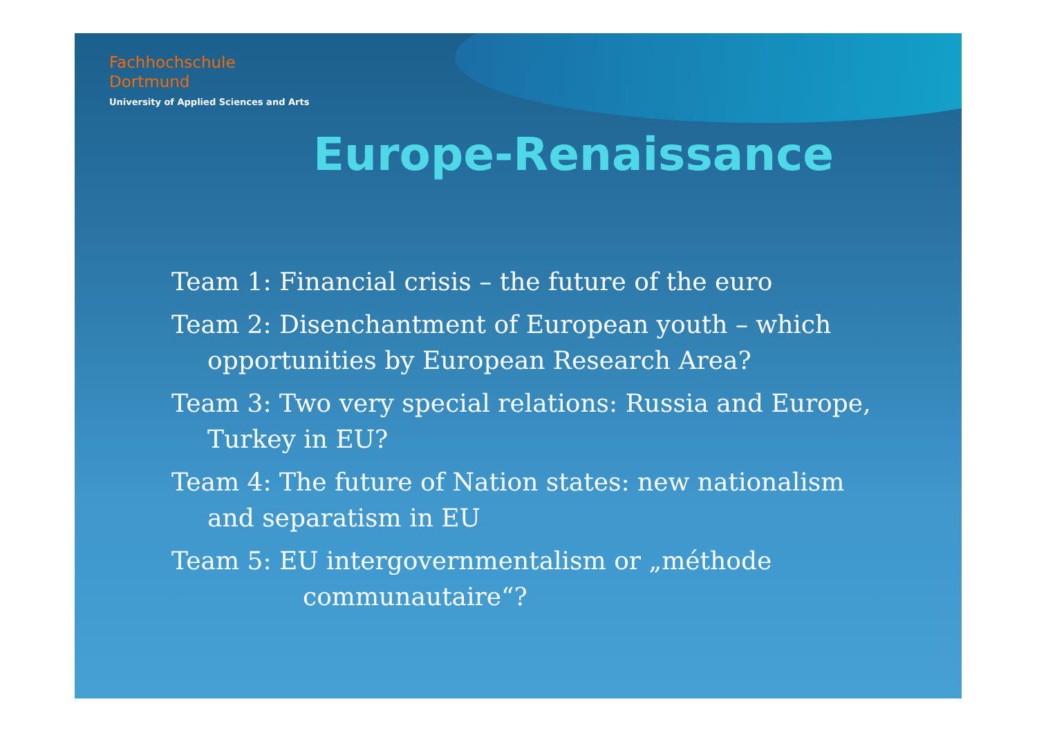Fachhochschule
Dortmund
University of Applied Sciences and Arts
Europe-Renaissance
Team 1: Financial crisis – the future of the euro
Team 2: Disenchantment of European youth – which
opportunities by European Research Area?
Team 3: Two very special relations: Russia and Europe,
Turkey in EU?
Team 4: The future of Nation states: new nationalism
and separatism in EU
Team 5: EU intergovernmentalism or „méthode
communautaire“?